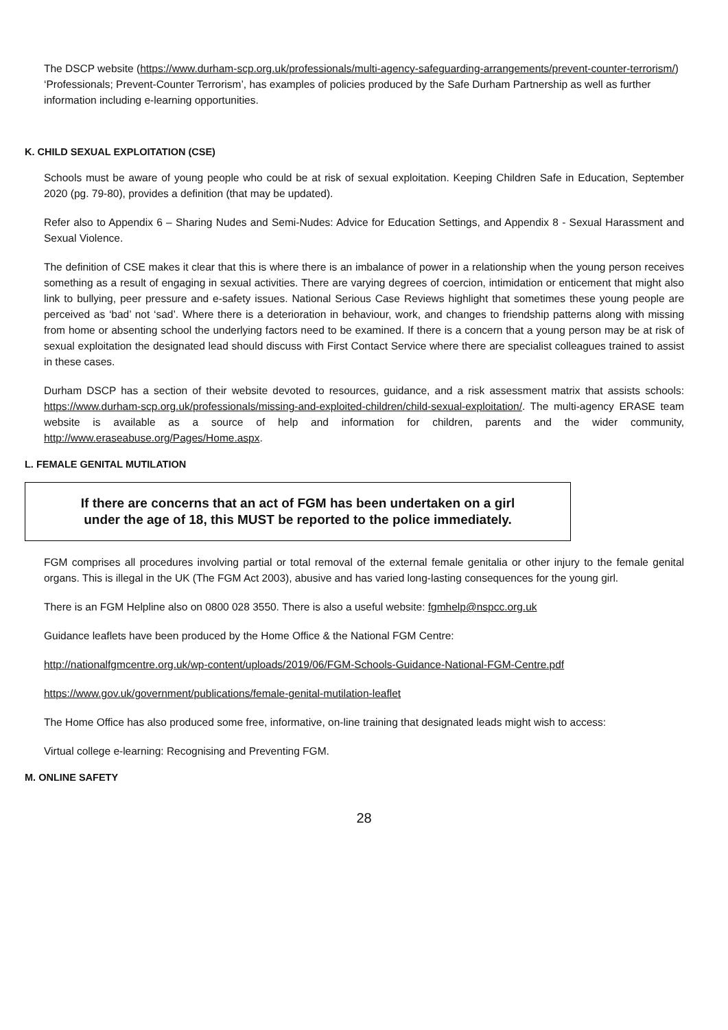The DSCP website (https://www.durham-scp.org.uk/professionals/multi-agency-safeguarding-arrangements/prevent-counter-terrorism/) ‘Professionals; Prevent-Counter Terrorism’, has examples of policies produced by the Safe Durham Partnership as well as further information including e-learning opportunities.
K. CHILD SEXUAL EXPLOITATION (CSE)
Schools must be aware of young people who could be at risk of sexual exploitation. Keeping Children Safe in Education, September 2020 (pg. 79-80), provides a definition (that may be updated).
Refer also to Appendix 6 – Sharing Nudes and Semi-Nudes: Advice for Education Settings, and Appendix 8 - Sexual Harassment and Sexual Violence.
The definition of CSE makes it clear that this is where there is an imbalance of power in a relationship when the young person receives something as a result of engaging in sexual activities. There are varying degrees of coercion, intimidation or enticement that might also link to bullying, peer pressure and e-safety issues. National Serious Case Reviews highlight that sometimes these young people are perceived as ‘bad’ not ‘sad’. Where there is a deterioration in behaviour, work, and changes to friendship patterns along with missing from home or absenting school the underlying factors need to be examined. If there is a concern that a young person may be at risk of sexual exploitation the designated lead should discuss with First Contact Service where there are specialist colleagues trained to assist in these cases.
Durham DSCP has a section of their website devoted to resources, guidance, and a risk assessment matrix that assists schools: https://www.durham-scp.org.uk/professionals/missing-and-exploited-children/child-sexual-exploitation/. The multi-agency ERASE team website is available as a source of help and information for children, parents and the wider community, http://www.eraseabuse.org/Pages/Home.aspx.
L. FEMALE GENITAL MUTILATION
If there are concerns that an act of FGM has been undertaken on a girl
under the age of 18, this MUST be reported to the police immediately.
FGM comprises all procedures involving partial or total removal of the external female genitalia or other injury to the female genital organs. This is illegal in the UK (The FGM Act 2003), abusive and has varied long-lasting consequences for the young girl.
There is an FGM Helpline also on 0800 028 3550. There is also a useful website: fgmhelp@nspcc.org.uk
Guidance leaflets have been produced by the Home Office & the National FGM Centre:
http://nationalfgmcentre.org.uk/wp-content/uploads/2019/06/FGM-Schools-Guidance-National-FGM-Centre.pdf
https://www.gov.uk/government/publications/female-genital-mutilation-leaflet
The Home Office has also produced some free, informative, on-line training that designated leads might wish to access:
Virtual college e-learning: Recognising and Preventing FGM.
M. ONLINE SAFETY
28